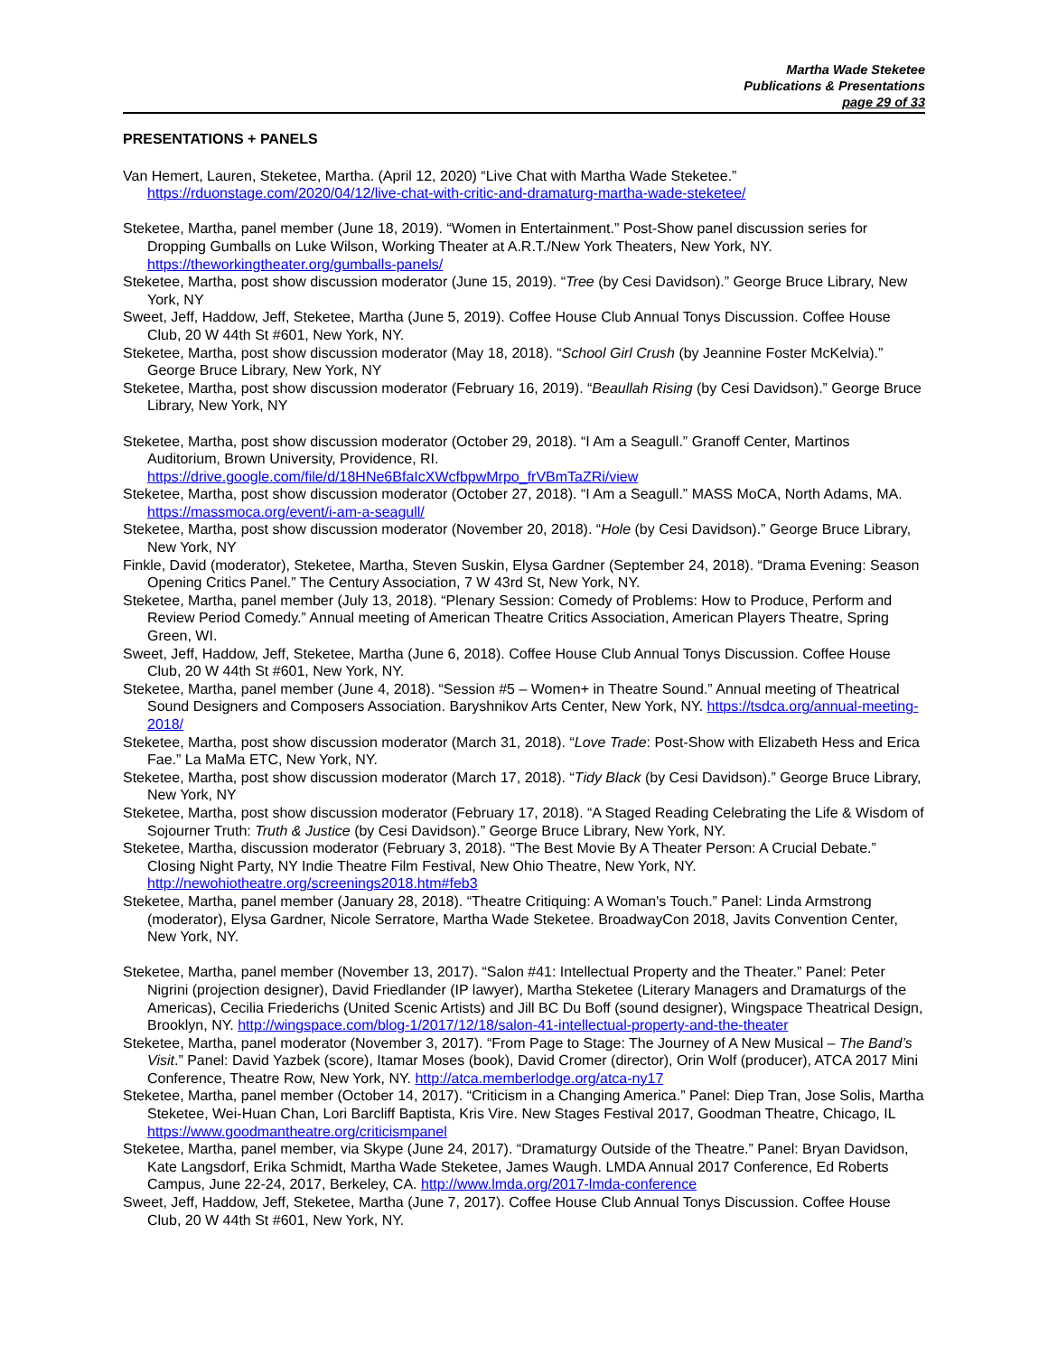Martha Wade Steketee
Publications & Presentations
page 29 of 33
PRESENTATIONS + PANELS
Van Hemert, Lauren, Steketee, Martha. (April 12, 2020) “Live Chat with Martha Wade Steketee.” https://rduonstage.com/2020/04/12/live-chat-with-critic-and-dramaturg-martha-wade-steketee/
Steketee, Martha, panel member (June 18, 2019). “Women in Entertainment.” Post-Show panel discussion series for Dropping Gumballs on Luke Wilson, Working Theater at A.R.T./New York Theaters, New York, NY. https://theworkingtheater.org/gumballs-panels/
Steketee, Martha, post show discussion moderator (June 15, 2019). “Tree (by Cesi Davidson).” George Bruce Library, New York, NY
Sweet, Jeff, Haddow, Jeff, Steketee, Martha (June 5, 2019). Coffee House Club Annual Tonys Discussion. Coffee House Club, 20 W 44th St #601, New York, NY.
Steketee, Martha, post show discussion moderator (May 18, 2018). “School Girl Crush (by Jeannine Foster McKelvia).” George Bruce Library, New York, NY
Steketee, Martha, post show discussion moderator (February 16, 2019). “Beaullah Rising (by Cesi Davidson).” George Bruce Library, New York, NY
Steketee, Martha, post show discussion moderator (October 29, 2018). “I Am a Seagull.” Granoff Center, Martinos Auditorium, Brown University, Providence, RI. https://drive.google.com/file/d/18HNe6BfaIcXWcfbpwMrpo_frVBmTaZRi/view
Steketee, Martha, post show discussion moderator (October 27, 2018). “I Am a Seagull.” MASS MoCA, North Adams, MA. https://massmoca.org/event/i-am-a-seagull/
Steketee, Martha, post show discussion moderator (November 20, 2018). “Hole (by Cesi Davidson).” George Bruce Library, New York, NY
Finkle, David (moderator), Steketee, Martha, Steven Suskin, Elysa Gardner (September 24, 2018). “Drama Evening: Season Opening Critics Panel.” The Century Association, 7 W 43rd St, New York, NY.
Steketee, Martha, panel member (July 13, 2018). “Plenary Session: Comedy of Problems: How to Produce, Perform and Review Period Comedy.” Annual meeting of American Theatre Critics Association, American Players Theatre, Spring Green, WI.
Sweet, Jeff, Haddow, Jeff, Steketee, Martha (June 6, 2018). Coffee House Club Annual Tonys Discussion. Coffee House Club, 20 W 44th St #601, New York, NY.
Steketee, Martha, panel member (June 4, 2018). “Session #5 – Women+ in Theatre Sound.” Annual meeting of Theatrical Sound Designers and Composers Association. Baryshnikov Arts Center, New York, NY. https://tsdca.org/annual-meeting-2018/
Steketee, Martha, post show discussion moderator (March 31, 2018). “Love Trade: Post-Show with Elizabeth Hess and Erica Fae.” La MaMa ETC, New York, NY.
Steketee, Martha, post show discussion moderator (March 17, 2018). “Tidy Black (by Cesi Davidson).” George Bruce Library, New York, NY
Steketee, Martha, post show discussion moderator (February 17, 2018). “A Staged Reading Celebrating the Life & Wisdom of Sojourner Truth: Truth & Justice (by Cesi Davidson).” George Bruce Library, New York, NY.
Steketee, Martha, discussion moderator (February 3, 2018). “The Best Movie By A Theater Person: A Crucial Debate.” Closing Night Party, NY Indie Theatre Film Festival, New Ohio Theatre, New York, NY. http://newohiotheatre.org/screenings2018.htm#feb3
Steketee, Martha, panel member (January 28, 2018). “Theatre Critiquing: A Woman's Touch.” Panel: Linda Armstrong (moderator), Elysa Gardner, Nicole Serratore, Martha Wade Steketee. BroadwayCon 2018, Javits Convention Center, New York, NY.
Steketee, Martha, panel member (November 13, 2017). “Salon #41: Intellectual Property and the Theater.” Panel: Peter Nigrini (projection designer), David Friedlander (IP lawyer), Martha Steketee (Literary Managers and Dramaturgs of the Americas), Cecilia Friederichs (United Scenic Artists) and Jill BC Du Boff (sound designer), Wingspace Theatrical Design, Brooklyn, NY. http://wingspace.com/blog-1/2017/12/18/salon-41-intellectual-property-and-the-theater
Steketee, Martha, panel moderator (November 3, 2017). “From Page to Stage: The Journey of A New Musical – The Band’s Visit.” Panel: David Yazbek (score), Itamar Moses (book), David Cromer (director), Orin Wolf (producer), ATCA 2017 Mini Conference, Theatre Row, New York, NY. http://atca.memberlodge.org/atca-ny17
Steketee, Martha, panel member (October 14, 2017). “Criticism in a Changing America.” Panel: Diep Tran, Jose Solis, Martha Steketee, Wei-Huan Chan, Lori Barcliff Baptista, Kris Vire. New Stages Festival 2017, Goodman Theatre, Chicago, IL https://www.goodmantheatre.org/criticismpanel
Steketee, Martha, panel member, via Skype (June 24, 2017). “Dramaturgy Outside of the Theatre.” Panel: Bryan Davidson, Kate Langsdorf, Erika Schmidt, Martha Wade Steketee, James Waugh. LMDA Annual 2017 Conference, Ed Roberts Campus, June 22-24, 2017, Berkeley, CA. http://www.lmda.org/2017-lmda-conference
Sweet, Jeff, Haddow, Jeff, Steketee, Martha (June 7, 2017). Coffee House Club Annual Tonys Discussion. Coffee House Club, 20 W 44th St #601, New York, NY.